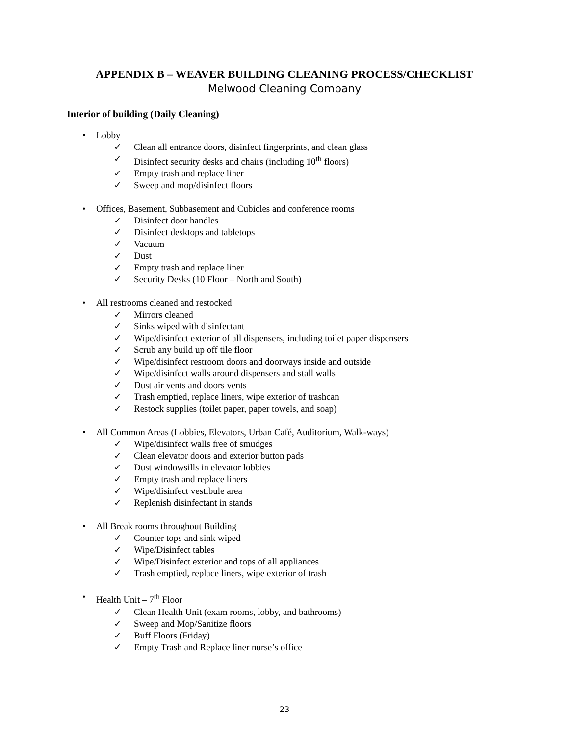APPENDIX B – WEAVER BUILDING CLEANING PROCESS/CHECKLIST
Melwood Cleaning Company
Interior of building (Daily Cleaning)
• Lobby
✓ Clean all entrance doors, disinfect fingerprints, and clean glass
✓ Disinfect security desks and chairs (including 10<sup>th</sup> floors)
✓ Empty trash and replace liner
✓ Sweep and mop/disinfect floors
• Offices, Basement, Subbasement and Cubicles and conference rooms
✓ Disinfect door handles
✓ Disinfect desktops and tabletops
✓ Vacuum
✓ Dust
✓ Empty trash and replace liner
✓ Security Desks (10 Floor – North and South)
• All restrooms cleaned and restocked
✓ Mirrors cleaned
✓ Sinks wiped with disinfectant
✓ Wipe/disinfect exterior of all dispensers, including toilet paper dispensers
✓ Scrub any build up off tile floor
✓ Wipe/disinfect restroom doors and doorways inside and outside
✓ Wipe/disinfect walls around dispensers and stall walls
✓ Dust air vents and doors vents
✓ Trash emptied, replace liners, wipe exterior of trashcan
✓ Restock supplies (toilet paper, paper towels, and soap)
• All Common Areas (Lobbies, Elevators, Urban Café, Auditorium, Walk-ways)
✓ Wipe/disinfect walls free of smudges
✓ Clean elevator doors and exterior button pads
✓ Dust windowsills in elevator lobbies
✓ Empty trash and replace liners
✓ Wipe/disinfect vestibule area
✓ Replenish disinfectant in stands
• All Break rooms throughout Building
✓ Counter tops and sink wiped
✓ Wipe/Disinfect tables
✓ Wipe/Disinfect exterior and tops of all appliances
✓ Trash emptied, replace liners, wipe exterior of trash
• Health Unit – 7<sup>th</sup> Floor
✓ Clean Health Unit (exam rooms, lobby, and bathrooms)
✓ Sweep and Mop/Sanitize floors
✓ Buff Floors (Friday)
✓ Empty Trash and Replace liner nurse’s office
23